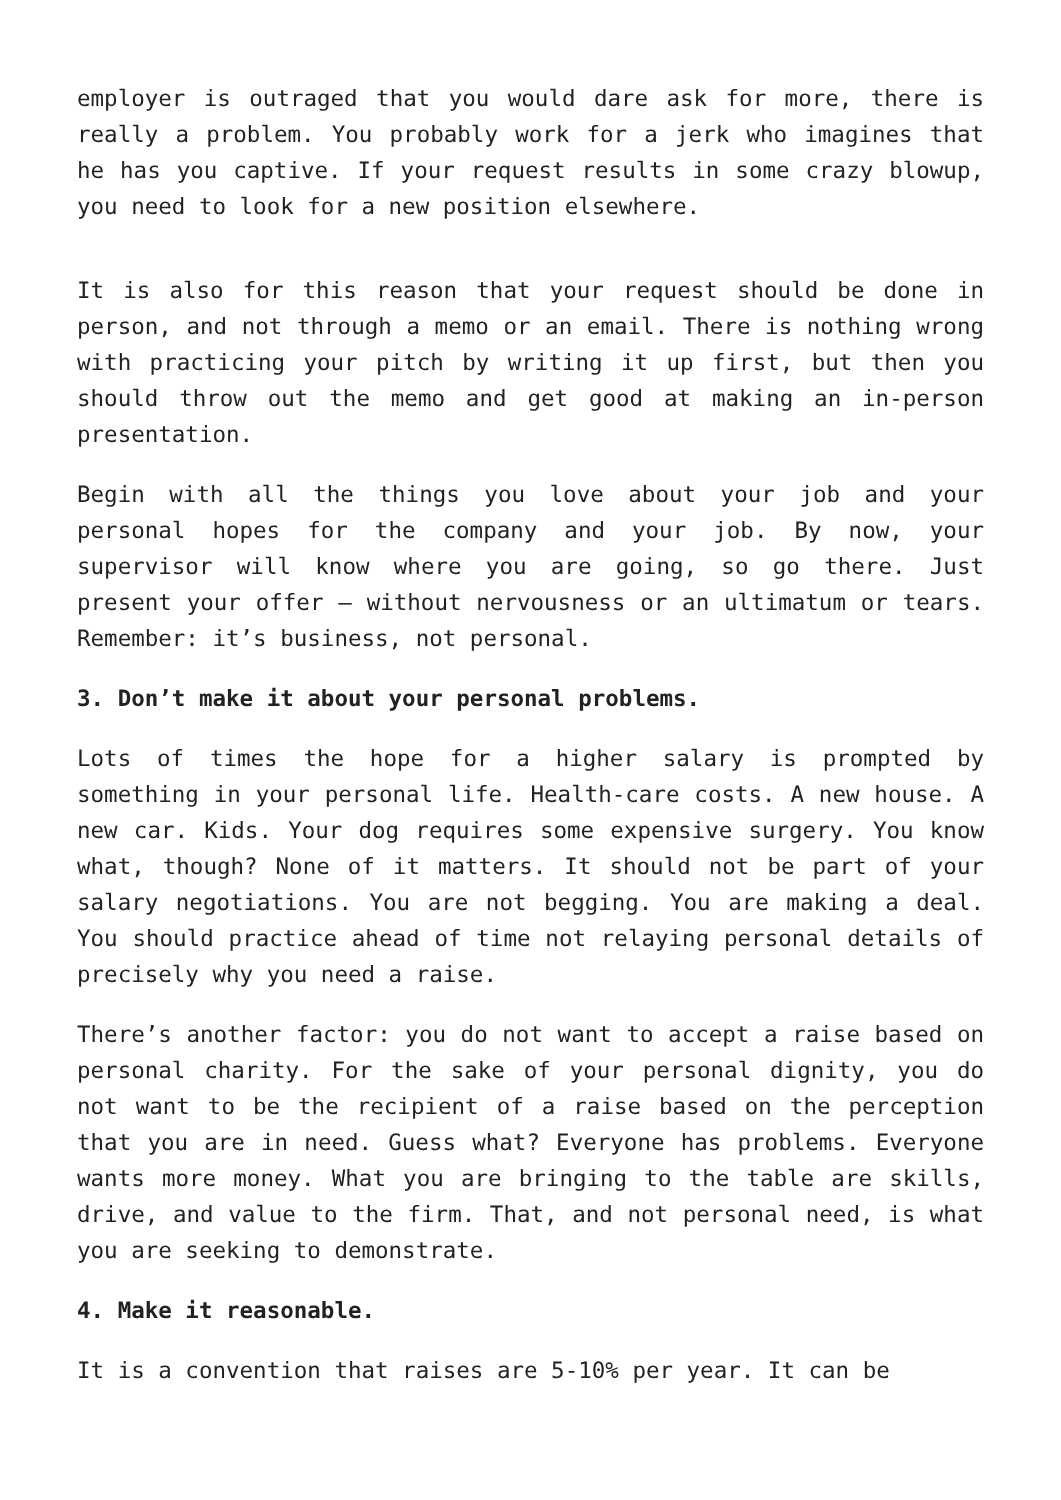employer is outraged that you would dare ask for more, there is really a problem. You probably work for a jerk who imagines that he has you captive. If your request results in some crazy blowup, you need to look for a new position elsewhere.
It is also for this reason that your request should be done in person, and not through a memo or an email. There is nothing wrong with practicing your pitch by writing it up first, but then you should throw out the memo and get good at making an in-person presentation.
Begin with all the things you love about your job and your personal hopes for the company and your job. By now, your supervisor will know where you are going, so go there. Just present your offer – without nervousness or an ultimatum or tears. Remember: it’s business, not personal.
3. Don’t make it about your personal problems.
Lots of times the hope for a higher salary is prompted by something in your personal life. Health-care costs. A new house. A new car. Kids. Your dog requires some expensive surgery. You know what, though? None of it matters. It should not be part of your salary negotiations. You are not begging. You are making a deal. You should practice ahead of time not relaying personal details of precisely why you need a raise.
There’s another factor: you do not want to accept a raise based on personal charity. For the sake of your personal dignity, you do not want to be the recipient of a raise based on the perception that you are in need. Guess what? Everyone has problems. Everyone wants more money. What you are bringing to the table are skills, drive, and value to the firm. That, and not personal need, is what you are seeking to demonstrate.
4. Make it reasonable.
It is a convention that raises are 5-10% per year. It can be